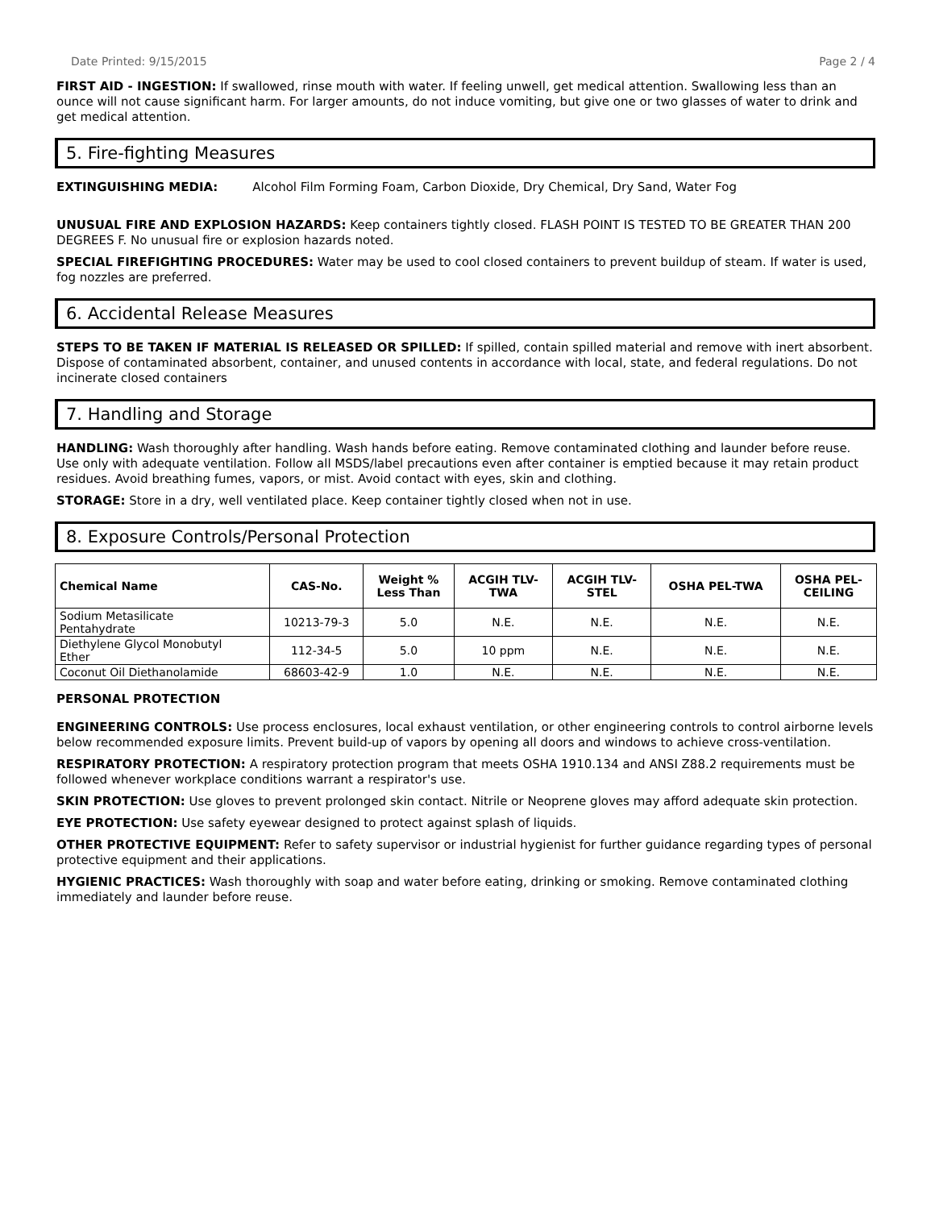Date Printed: 9/15/2015 Page 2 / 4
FIRST AID - INGESTION: If swallowed, rinse mouth with water. If feeling unwell, get medical attention. Swallowing less than an ounce will not cause significant harm. For larger amounts, do not induce vomiting, but give one or two glasses of water to drink and get medical attention.
5. Fire-fighting Measures
EXTINGUISHING MEDIA: Alcohol Film Forming Foam, Carbon Dioxide, Dry Chemical, Dry Sand, Water Fog
UNUSUAL FIRE AND EXPLOSION HAZARDS: Keep containers tightly closed. FLASH POINT IS TESTED TO BE GREATER THAN 200 DEGREES F. No unusual fire or explosion hazards noted.
SPECIAL FIREFIGHTING PROCEDURES: Water may be used to cool closed containers to prevent buildup of steam. If water is used, fog nozzles are preferred.
6. Accidental Release Measures
STEPS TO BE TAKEN IF MATERIAL IS RELEASED OR SPILLED: If spilled, contain spilled material and remove with inert absorbent. Dispose of contaminated absorbent, container, and unused contents in accordance with local, state, and federal regulations. Do not incinerate closed containers
7. Handling and Storage
HANDLING: Wash thoroughly after handling. Wash hands before eating. Remove contaminated clothing and launder before reuse. Use only with adequate ventilation. Follow all MSDS/label precautions even after container is emptied because it may retain product residues. Avoid breathing fumes, vapors, or mist. Avoid contact with eyes, skin and clothing.
STORAGE: Store in a dry, well ventilated place. Keep container tightly closed when not in use.
8. Exposure Controls/Personal Protection
| Chemical Name | CAS-No. | Weight % Less Than | ACGIH TLV- TWA | ACGIH TLV- STEL | OSHA PEL-TWA | OSHA PEL- CEILING |
| --- | --- | --- | --- | --- | --- | --- |
| Sodium Metasilicate Pentahydrate | 10213-79-3 | 5.0 | N.E. | N.E. | N.E. | N.E. |
| Diethylene Glycol Monobutyl Ether | 112-34-5 | 5.0 | 10 ppm | N.E. | N.E. | N.E. |
| Coconut Oil Diethanolamide | 68603-42-9 | 1.0 | N.E. | N.E. | N.E. | N.E. |
PERSONAL PROTECTION
ENGINEERING CONTROLS: Use process enclosures, local exhaust ventilation, or other engineering controls to control airborne levels below recommended exposure limits. Prevent build-up of vapors by opening all doors and windows to achieve cross-ventilation.
RESPIRATORY PROTECTION: A respiratory protection program that meets OSHA 1910.134 and ANSI Z88.2 requirements must be followed whenever workplace conditions warrant a respirator's use.
SKIN PROTECTION: Use gloves to prevent prolonged skin contact. Nitrile or Neoprene gloves may afford adequate skin protection.
EYE PROTECTION: Use safety eyewear designed to protect against splash of liquids.
OTHER PROTECTIVE EQUIPMENT: Refer to safety supervisor or industrial hygienist for further guidance regarding types of personal protective equipment and their applications.
HYGIENIC PRACTICES: Wash thoroughly with soap and water before eating, drinking or smoking. Remove contaminated clothing immediately and launder before reuse.